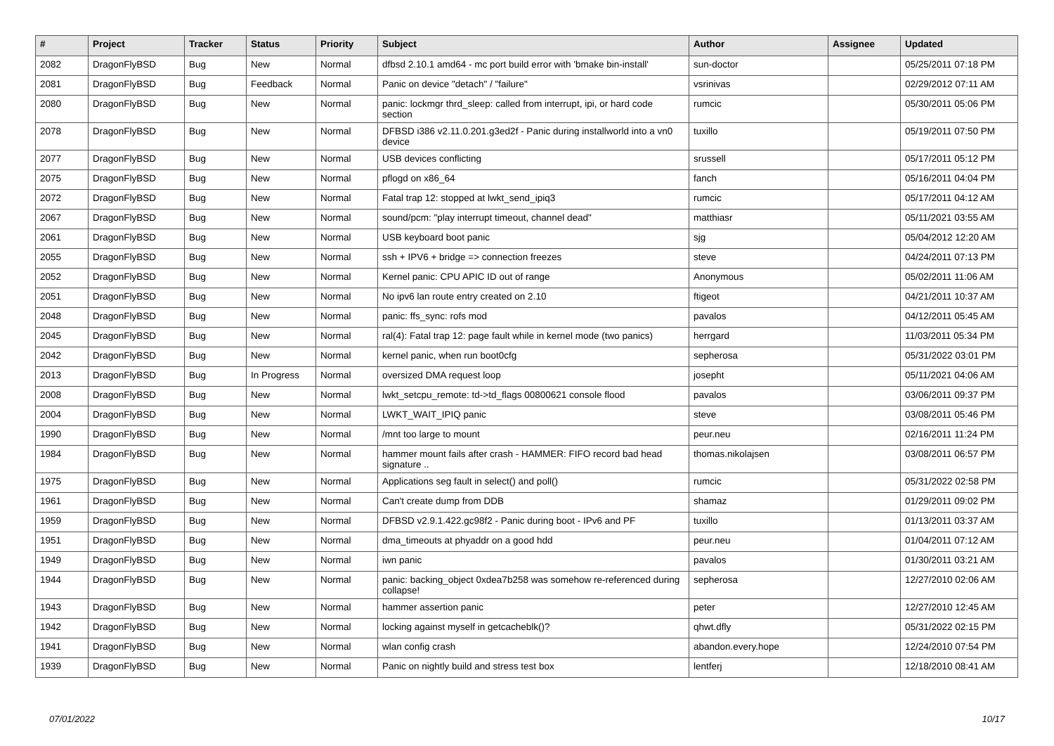| # | Project | Tracker | Status | Priority | Subject | Author | Assignee | Updated |
| --- | --- | --- | --- | --- | --- | --- | --- | --- |
| 2082 | DragonFlyBSD | Bug | New | Normal | dfbsd 2.10.1 amd64 - mc port build error with 'bmake bin-install' | sun-doctor | | 05/25/2011 07:18 PM |
| 2081 | DragonFlyBSD | Bug | Feedback | Normal | Panic on device "detach" / "failure" | vsrinivas | | 02/29/2012 07:11 AM |
| 2080 | DragonFlyBSD | Bug | New | Normal | panic: lockmgr thrd_sleep: called from interrupt, ipi, or hard code section | rumcic | | 05/30/2011 05:06 PM |
| 2078 | DragonFlyBSD | Bug | New | Normal | DFBSD i386 v2.11.0.201.g3ed2f - Panic during installworld into a vn0 device | tuxillo | | 05/19/2011 07:50 PM |
| 2077 | DragonFlyBSD | Bug | New | Normal | USB devices conflicting | srussell | | 05/17/2011 05:12 PM |
| 2075 | DragonFlyBSD | Bug | New | Normal | pflogd on x86_64 | fanch | | 05/16/2011 04:04 PM |
| 2072 | DragonFlyBSD | Bug | New | Normal | Fatal trap 12: stopped at lwkt_send_ipiq3 | rumcic | | 05/17/2011 04:12 AM |
| 2067 | DragonFlyBSD | Bug | New | Normal | sound/pcm: "play interrupt timeout, channel dead" | matthiasr | | 05/11/2021 03:55 AM |
| 2061 | DragonFlyBSD | Bug | New | Normal | USB keyboard boot panic | sjg | | 05/04/2012 12:20 AM |
| 2055 | DragonFlyBSD | Bug | New | Normal | ssh + IPV6 + bridge => connection freezes | steve | | 04/24/2011 07:13 PM |
| 2052 | DragonFlyBSD | Bug | New | Normal | Kernel panic: CPU APIC ID out of range | Anonymous | | 05/02/2011 11:06 AM |
| 2051 | DragonFlyBSD | Bug | New | Normal | No ipv6 lan route entry created on 2.10 | ftigeot | | 04/21/2011 10:37 AM |
| 2048 | DragonFlyBSD | Bug | New | Normal | panic: ffs_sync: rofs mod | pavalos | | 04/12/2011 05:45 AM |
| 2045 | DragonFlyBSD | Bug | New | Normal | ral(4): Fatal trap 12: page fault while in kernel mode (two panics) | herrgard | | 11/03/2011 05:34 PM |
| 2042 | DragonFlyBSD | Bug | New | Normal | kernel panic, when run boot0cfg | sepherosa | | 05/31/2022 03:01 PM |
| 2013 | DragonFlyBSD | Bug | In Progress | Normal | oversized DMA request loop | josepht | | 05/11/2021 04:06 AM |
| 2008 | DragonFlyBSD | Bug | New | Normal | lwkt_setcpu_remote: td->td_flags 00800621 console flood | pavalos | | 03/06/2011 09:37 PM |
| 2004 | DragonFlyBSD | Bug | New | Normal | LWKT_WAIT_IPIQ panic | steve | | 03/08/2011 05:46 PM |
| 1990 | DragonFlyBSD | Bug | New | Normal | /mnt too large to mount | peur.neu | | 02/16/2011 11:24 PM |
| 1984 | DragonFlyBSD | Bug | New | Normal | hammer mount fails after crash - HAMMER: FIFO record bad head signature .. | thomas.nikolajsen | | 03/08/2011 06:57 PM |
| 1975 | DragonFlyBSD | Bug | New | Normal | Applications seg fault in select() and poll() | rumcic | | 05/31/2022 02:58 PM |
| 1961 | DragonFlyBSD | Bug | New | Normal | Can't create dump from DDB | shamaz | | 01/29/2011 09:02 PM |
| 1959 | DragonFlyBSD | Bug | New | Normal | DFBSD v2.9.1.422.gc98f2 - Panic during boot - IPv6 and PF | tuxillo | | 01/13/2011 03:37 AM |
| 1951 | DragonFlyBSD | Bug | New | Normal | dma_timeouts at phyaddr on a good hdd | peur.neu | | 01/04/2011 07:12 AM |
| 1949 | DragonFlyBSD | Bug | New | Normal | iwn panic | pavalos | | 01/30/2011 03:21 AM |
| 1944 | DragonFlyBSD | Bug | New | Normal | panic: backing_object 0xdea7b258 was somehow re-referenced during collapse! | sepherosa | | 12/27/2010 02:06 AM |
| 1943 | DragonFlyBSD | Bug | New | Normal | hammer assertion panic | peter | | 12/27/2010 12:45 AM |
| 1942 | DragonFlyBSD | Bug | New | Normal | locking against myself in getcacheblk()? | qhwt.dfly | | 05/31/2022 02:15 PM |
| 1941 | DragonFlyBSD | Bug | New | Normal | wlan config crash | abandon.every.hope | | 12/24/2010 07:54 PM |
| 1939 | DragonFlyBSD | Bug | New | Normal | Panic on nightly build and stress test box | lentferj | | 12/18/2010 08:41 AM |
07/01/2022 10/17